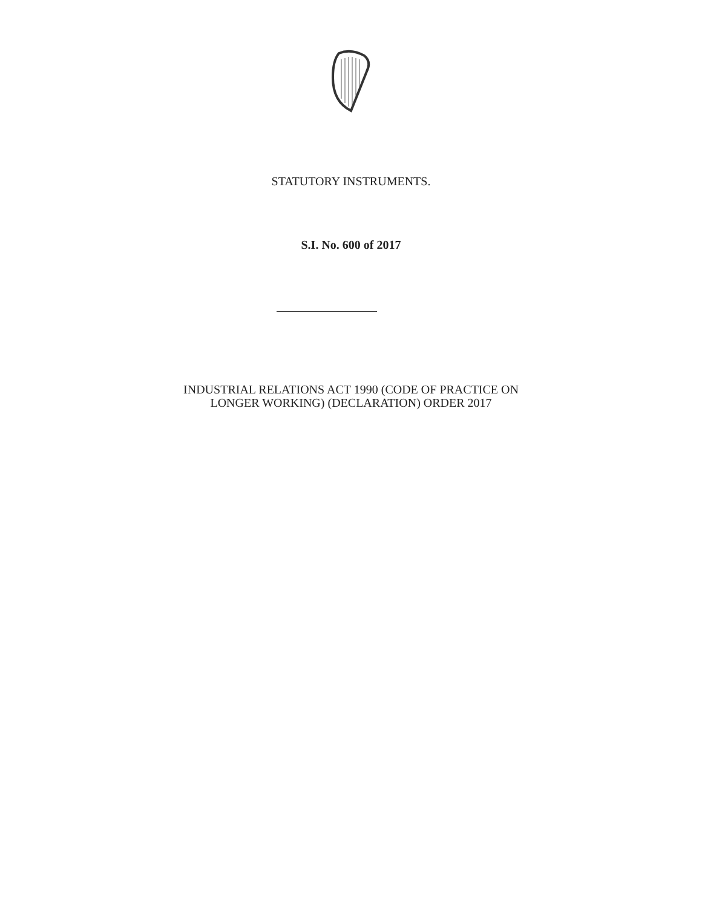STATUTORY INSTRUMENTS.
S.I. No. 600 of 2017
INDUSTRIAL RELATIONS ACT 1990 (CODE OF PRACTICE ON
LONGER WORKING) (DECLARATION) ORDER 2017